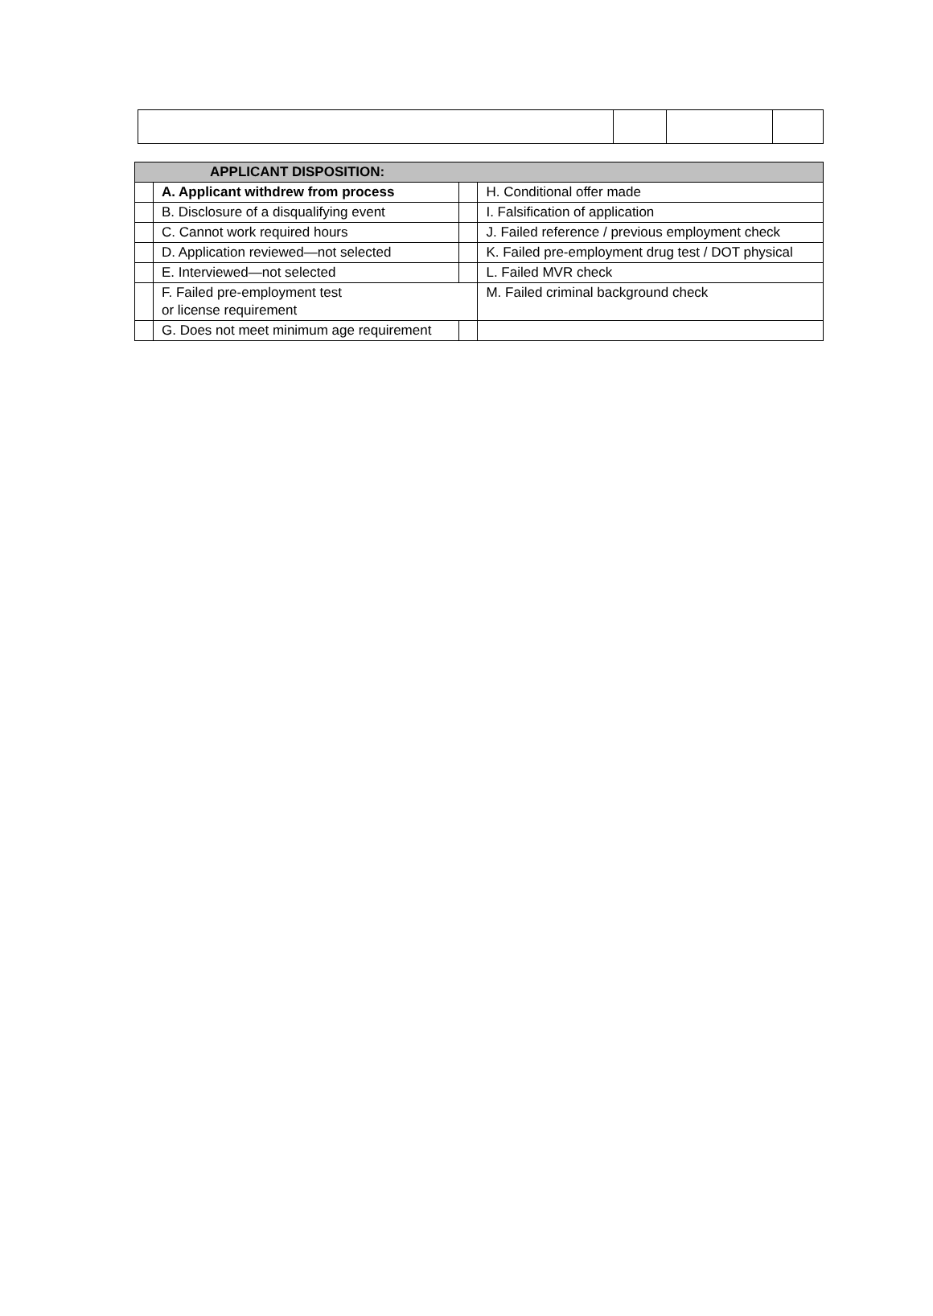| APPLICANT DISPOSITION: | | | |
| --- | --- | --- | --- |
| | A. Applicant withdrew from process | | H. Conditional offer made |
| | B. Disclosure of a disqualifying event | | I. Falsification of application |
| | C. Cannot work required hours | | J. Failed reference / previous employment check |
| | D. Application reviewed—not selected | | K. Failed pre-employment drug test / DOT physical |
| | E. Interviewed—not selected | | L. Failed MVR check |
| | F. Failed pre-employment test or license requirement | | M. Failed criminal background check |
| | G. Does not meet minimum age requirement | | |